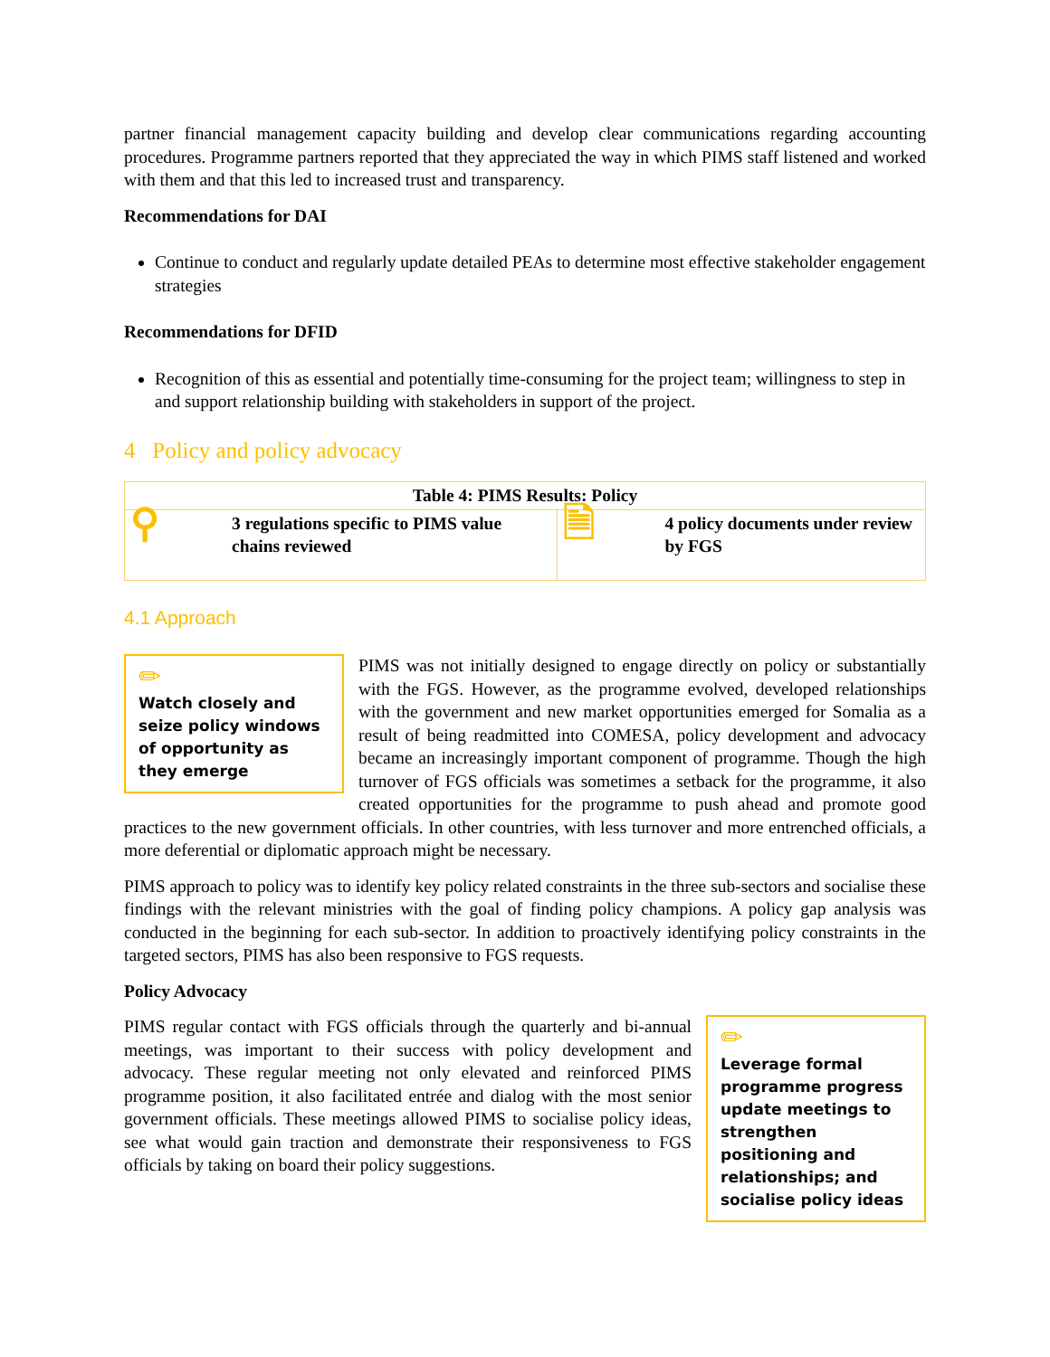partner financial management capacity building and develop clear communications regarding accounting procedures. Programme partners reported that they appreciated the way in which PIMS staff listened and worked with them and that this led to increased trust and transparency.
Recommendations for DAI
Continue to conduct and regularly update detailed PEAs to determine most effective stakeholder engagement strategies
Recommendations for DFID
Recognition of this as essential and potentially time-consuming for the project team; willingness to step in and support relationship building with stakeholders in support of the project.
4 Policy and policy advocacy
| Table 4: PIMS Results: Policy | | | |
| --- | --- | --- | --- |
| ⚲ | 3 regulations specific to PIMS value chains reviewed | 🗎 | 4 policy documents under review by FGS |
4.1 Approach
✏
Watch closely and seize policy windows of opportunity as they emerge
PIMS was not initially designed to engage directly on policy or substantially with the FGS. However, as the programme evolved, developed relationships with the government and new market opportunities emerged for Somalia as a result of being readmitted into COMESA, policy development and advocacy became an increasingly important component of programme. Though the high turnover of FGS officials was sometimes a setback for the programme, it also created opportunities for the programme to push ahead and promote good practices to the new government officials. In other countries, with less turnover and more entrenched officials, a more deferential or diplomatic approach might be necessary.
PIMS approach to policy was to identify key policy related constraints in the three sub-sectors and socialise these findings with the relevant ministries with the goal of finding policy champions. A policy gap analysis was conducted in the beginning for each sub-sector. In addition to proactively identifying policy constraints in the targeted sectors, PIMS has also been responsive to FGS requests.
Policy Advocacy
✏
Leverage formal programme progress update meetings to strengthen positioning and relationships; and socialise policy ideas
PIMS regular contact with FGS officials through the quarterly and bi-annual meetings, was important to their success with policy development and advocacy. These regular meeting not only elevated and reinforced PIMS programme position, it also facilitated entrée and dialog with the most senior government officials. These meetings allowed PIMS to socialise policy ideas, see what would gain traction and demonstrate their responsiveness to FGS officials by taking on board their policy suggestions.